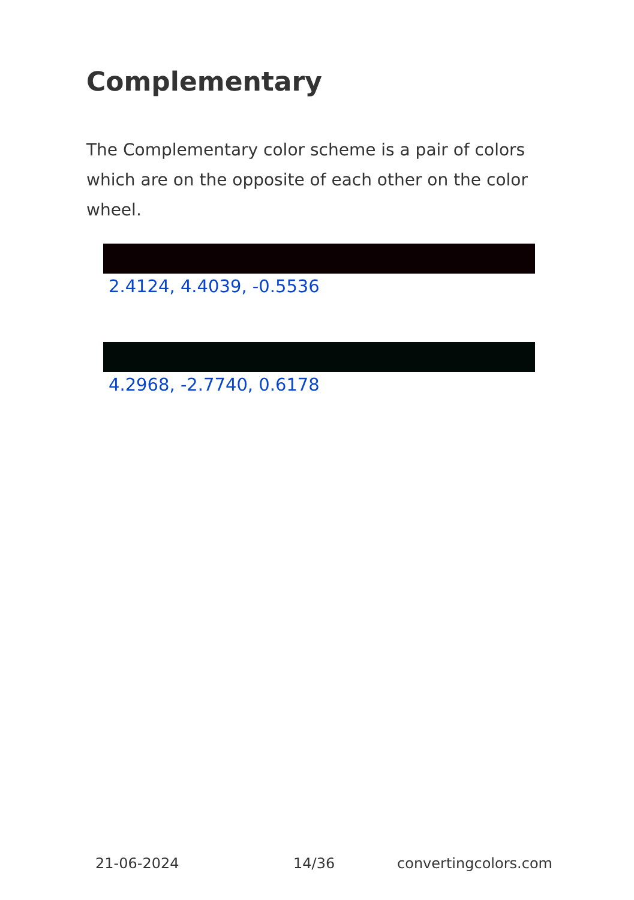Complementary
The Complementary color scheme is a pair of colors which are on the opposite of each other on the color wheel.
2.4124, 4.4039, -0.5536
4.2968, -2.7740, 0.6178
21-06-2024 14/36 convertingcolors.com